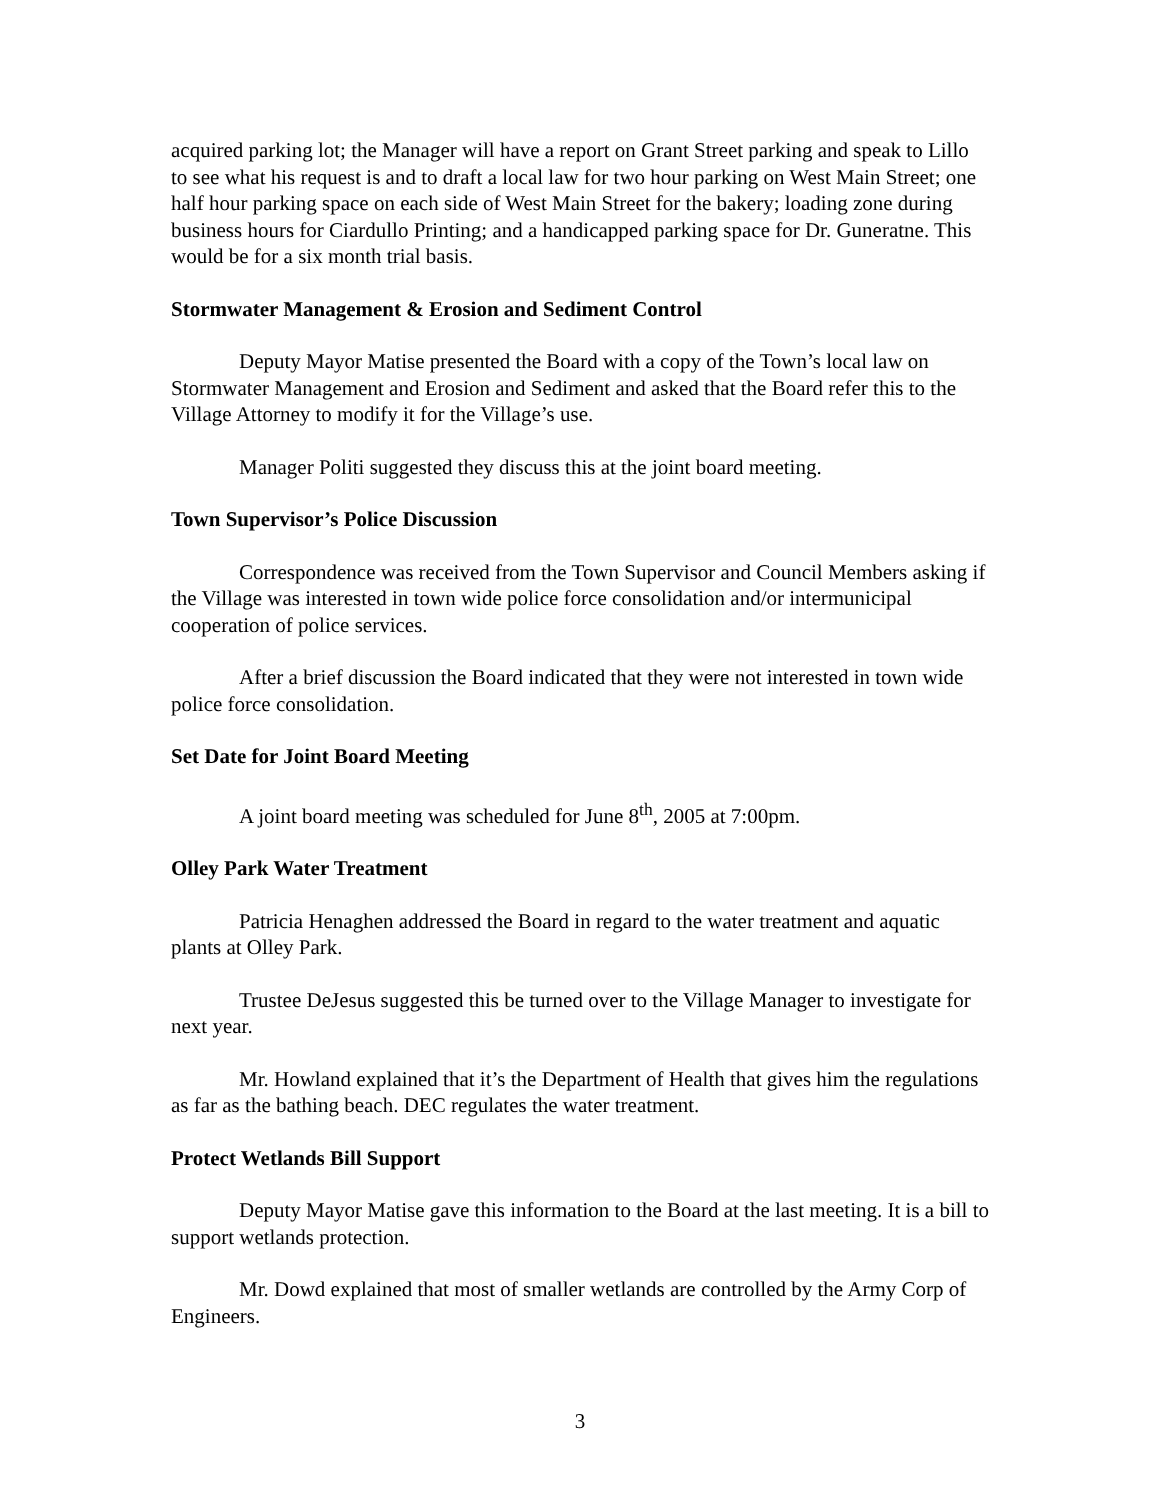acquired parking lot; the Manager will have a report on Grant Street parking and speak to Lillo to see what his request is and to draft a local law for two hour parking on West Main Street; one half hour parking space on each side of West Main Street for the bakery; loading zone during business hours for Ciardullo Printing; and a handicapped parking space for Dr. Guneratne. This would be for a six month trial basis.
Stormwater Management & Erosion and Sediment Control
Deputy Mayor Matise presented the Board with a copy of the Town’s local law on Stormwater Management and Erosion and Sediment and asked that the Board refer this to the Village Attorney to modify it for the Village’s use.
Manager Politi suggested they discuss this at the joint board meeting.
Town Supervisor’s Police Discussion
Correspondence was received from the Town Supervisor and Council Members asking if the Village was interested in town wide police force consolidation and/or intermunicipal cooperation of police services.
After a brief discussion the Board indicated that they were not interested in town wide police force consolidation.
Set Date for Joint Board Meeting
A joint board meeting was scheduled for June 8<sup>th</sup>, 2005 at 7:00pm.
Olley Park Water Treatment
Patricia Henaghen addressed the Board in regard to the water treatment and aquatic plants at Olley Park.
Trustee DeJesus suggested this be turned over to the Village Manager to investigate for next year.
Mr. Howland explained that it’s the Department of Health that gives him the regulations as far as the bathing beach. DEC regulates the water treatment.
Protect Wetlands Bill Support
Deputy Mayor Matise gave this information to the Board at the last meeting. It is a bill to support wetlands protection.
Mr. Dowd explained that most of smaller wetlands are controlled by the Army Corp of Engineers.
3